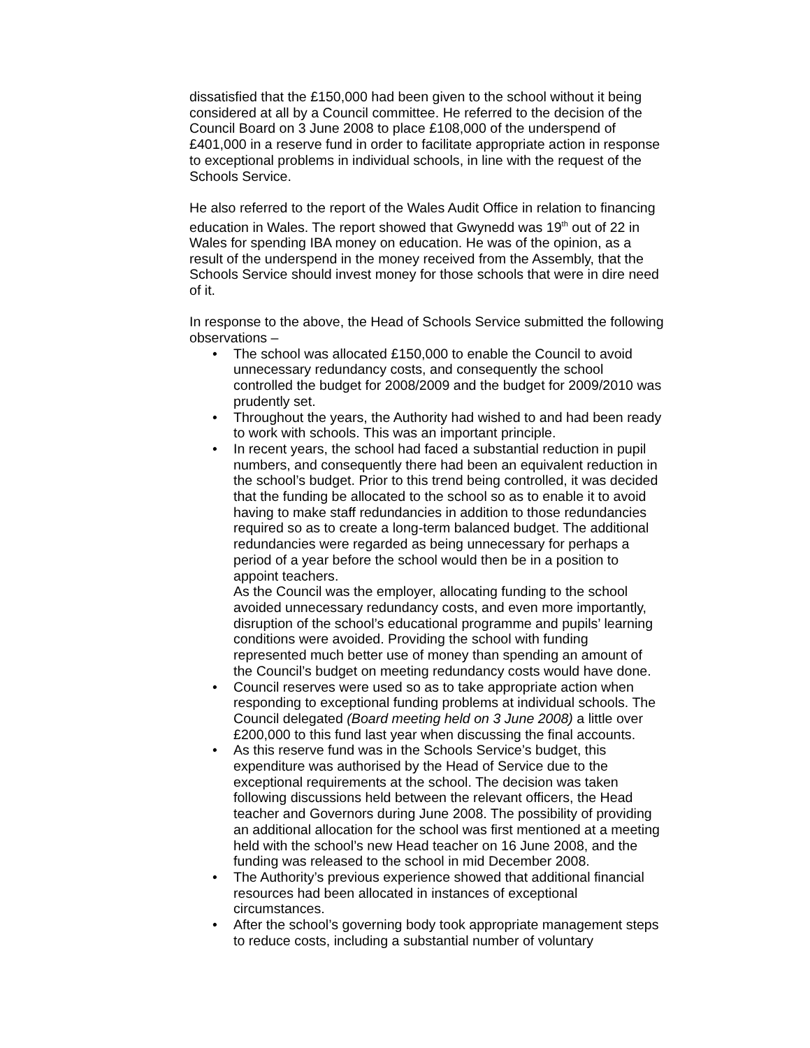dissatisfied that the £150,000 had been given to the school without it being considered at all by a Council committee. He referred to the decision of the Council Board on 3 June 2008 to place £108,000 of the underspend of £401,000 in a reserve fund in order to facilitate appropriate action in response to exceptional problems in individual schools, in line with the request of the Schools Service.
He also referred to the report of the Wales Audit Office in relation to financing education in Wales. The report showed that Gwynedd was 19<sup>th</sup> out of 22 in Wales for spending IBA money on education. He was of the opinion, as a result of the underspend in the money received from the Assembly, that the Schools Service should invest money for those schools that were in dire need of it.
In response to the above, the Head of Schools Service submitted the following observations –
• The school was allocated £150,000 to enable the Council to avoid unnecessary redundancy costs, and consequently the school controlled the budget for 2008/2009 and the budget for 2009/2010 was prudently set.
• Throughout the years, the Authority had wished to and had been ready to work with schools. This was an important principle.
• In recent years, the school had faced a substantial reduction in pupil numbers, and consequently there had been an equivalent reduction in the school’s budget. Prior to this trend being controlled, it was decided that the funding be allocated to the school so as to enable it to avoid having to make staff redundancies in addition to those redundancies required so as to create a long-term balanced budget. The additional redundancies were regarded as being unnecessary for perhaps a period of a year before the school would then be in a position to appoint teachers.
As the Council was the employer, allocating funding to the school avoided unnecessary redundancy costs, and even more importantly, disruption of the school’s educational programme and pupils’ learning conditions were avoided. Providing the school with funding represented much better use of money than spending an amount of the Council’s budget on meeting redundancy costs would have done.
• Council reserves were used so as to take appropriate action when responding to exceptional funding problems at individual schools. The Council delegated (Board meeting held on 3 June 2008) a little over £200,000 to this fund last year when discussing the final accounts.
• As this reserve fund was in the Schools Service’s budget, this expenditure was authorised by the Head of Service due to the exceptional requirements at the school. The decision was taken following discussions held between the relevant officers, the Head teacher and Governors during June 2008. The possibility of providing an additional allocation for the school was first mentioned at a meeting held with the school’s new Head teacher on 16 June 2008, and the funding was released to the school in mid December 2008.
• The Authority’s previous experience showed that additional financial resources had been allocated in instances of exceptional circumstances.
• After the school’s governing body took appropriate management steps to reduce costs, including a substantial number of voluntary